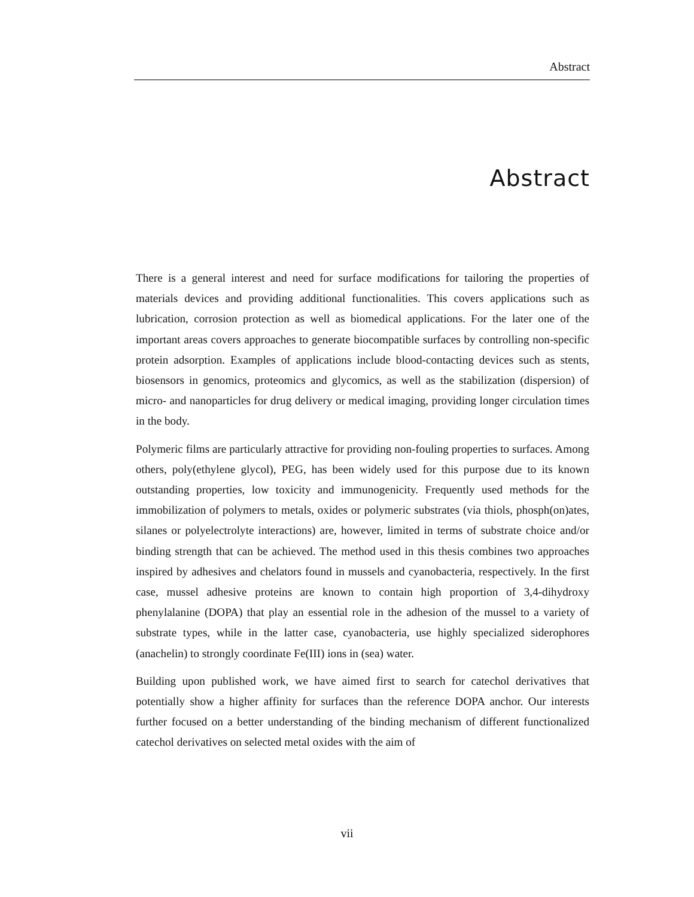Abstract
Abstract
There is a general interest and need for surface modifications for tailoring the properties of materials devices and providing additional functionalities. This covers applications such as lubrication, corrosion protection as well as biomedical applications. For the later one of the important areas covers approaches to generate biocompatible surfaces by controlling non-specific protein adsorption. Examples of applications include blood-contacting devices such as stents, biosensors in genomics, proteomics and glycomics, as well as the stabilization (dispersion) of micro- and nanoparticles for drug delivery or medical imaging, providing longer circulation times in the body.
Polymeric films are particularly attractive for providing non-fouling properties to surfaces. Among others, poly(ethylene glycol), PEG, has been widely used for this purpose due to its known outstanding properties, low toxicity and immunogenicity. Frequently used methods for the immobilization of polymers to metals, oxides or polymeric substrates (via thiols, phosph(on)ates, silanes or polyelectrolyte interactions) are, however, limited in terms of substrate choice and/or binding strength that can be achieved. The method used in this thesis combines two approaches inspired by adhesives and chelators found in mussels and cyanobacteria, respectively. In the first case, mussel adhesive proteins are known to contain high proportion of 3,4-dihydroxy phenylalanine (DOPA) that play an essential role in the adhesion of the mussel to a variety of substrate types, while in the latter case, cyanobacteria, use highly specialized siderophores (anachelin) to strongly coordinate Fe(III) ions in (sea) water.
Building upon published work, we have aimed first to search for catechol derivatives that potentially show a higher affinity for surfaces than the reference DOPA anchor. Our interests further focused on a better understanding of the binding mechanism of different functionalized catechol derivatives on selected metal oxides with the aim of
vii